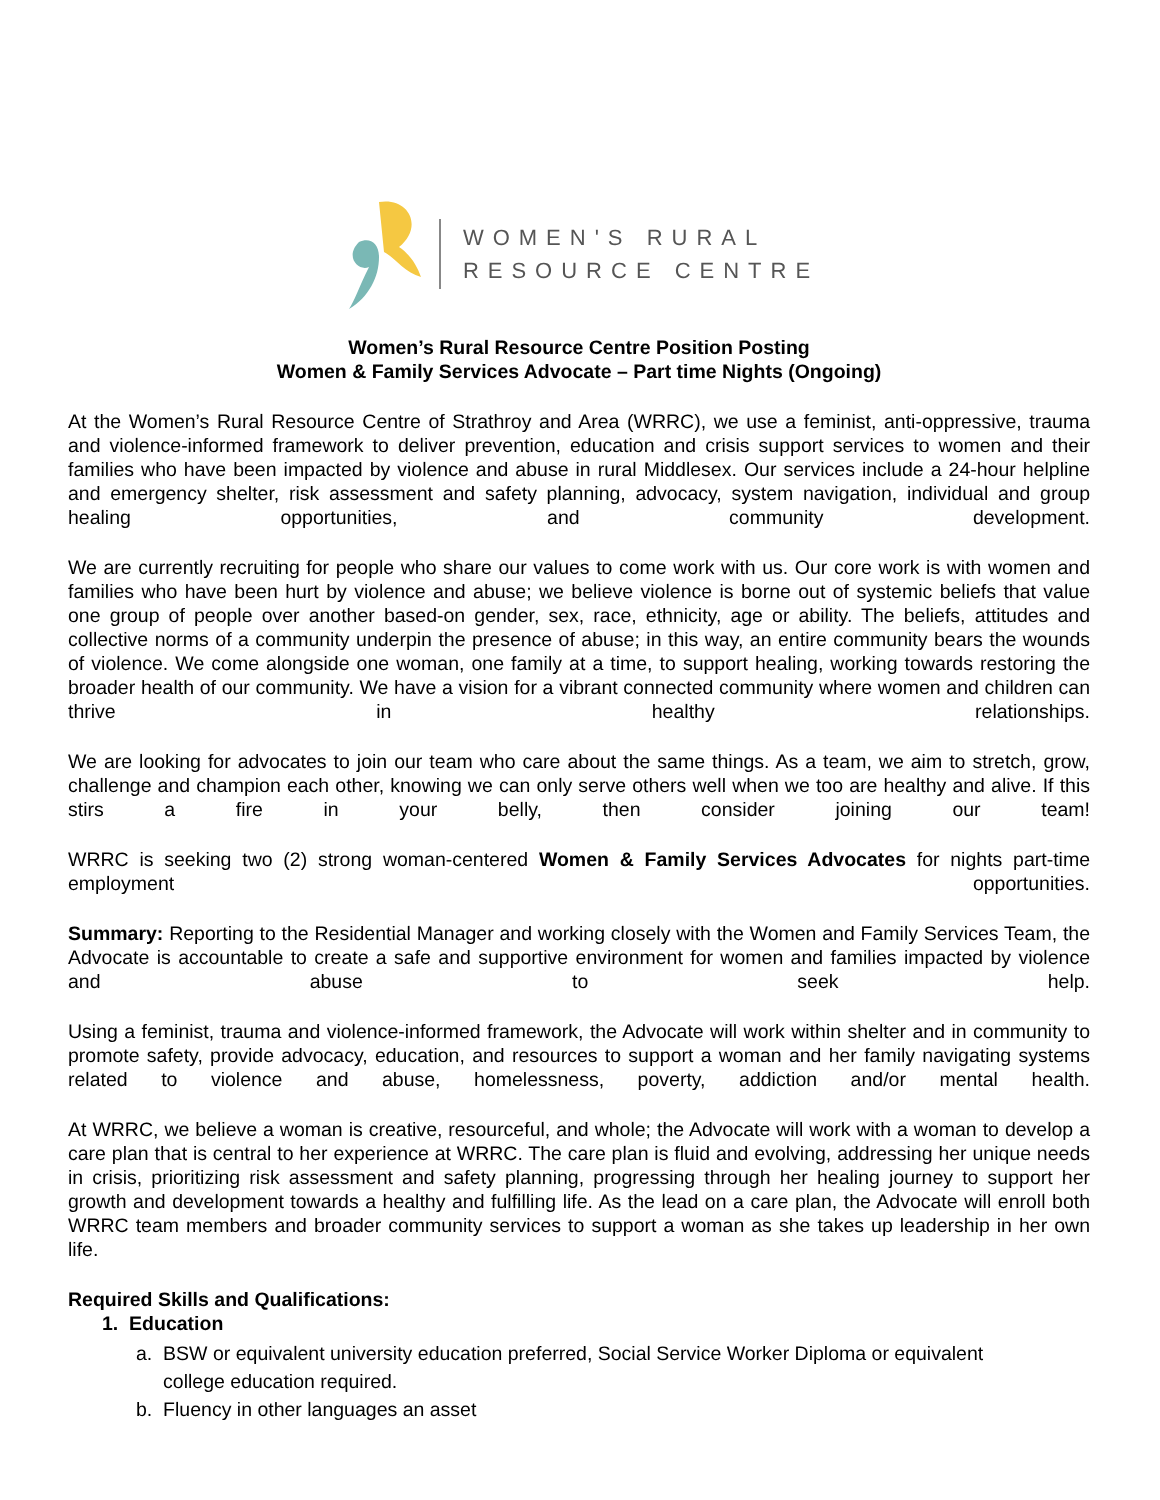WOMEN'S RURAL
RESOURCE CENTRE
Women’s Rural Resource Centre Position Posting
Women & Family Services Advocate – Part time Nights (Ongoing)
At the Women’s Rural Resource Centre of Strathroy and Area (WRRC), we use a feminist, anti-oppressive, trauma and violence-informed framework to deliver prevention, education and crisis support services to women and their families who have been impacted by violence and abuse in rural Middlesex. Our services include a 24-hour helpline and emergency shelter, risk assessment and safety planning, advocacy, system navigation, individual and group healing opportunities, and community development.
We are currently recruiting for people who share our values to come work with us. Our core work is with women and families who have been hurt by violence and abuse; we believe violence is borne out of systemic beliefs that value one group of people over another based-on gender, sex, race, ethnicity, age or ability. The beliefs, attitudes and collective norms of a community underpin the presence of abuse; in this way, an entire community bears the wounds of violence. We come alongside one woman, one family at a time, to support healing, working towards restoring the broader health of our community. We have a vision for a vibrant connected community where women and children can thrive in healthy relationships.
We are looking for advocates to join our team who care about the same things. As a team, we aim to stretch, grow, challenge and champion each other, knowing we can only serve others well when we too are healthy and alive. If this stirs a fire in your belly, then consider joining our team!
WRRC is seeking two (2) strong woman-centered Women & Family Services Advocates for nights part-time employment opportunities.
Summary: Reporting to the Residential Manager and working closely with the Women and Family Services Team, the Advocate is accountable to create a safe and supportive environment for women and families impacted by violence and abuse to seek help.
Using a feminist, trauma and violence-informed framework, the Advocate will work within shelter and in community to promote safety, provide advocacy, education, and resources to support a woman and her family navigating systems related to violence and abuse, homelessness, poverty, addiction and/or mental health.
At WRRC, we believe a woman is creative, resourceful, and whole; the Advocate will work with a woman to develop a care plan that is central to her experience at WRRC. The care plan is fluid and evolving, addressing her unique needs in crisis, prioritizing risk assessment and safety planning, progressing through her healing journey to support her growth and development towards a healthy and fulfilling life. As the lead on a care plan, the Advocate will enroll both WRRC team members and broader community services to support a woman as she takes up leadership in her own life.
Required Skills and Qualifications:
1. Education
a. BSW or equivalent university education preferred, Social Service Worker Diploma or equivalent
college education required.
b. Fluency in other languages an asset